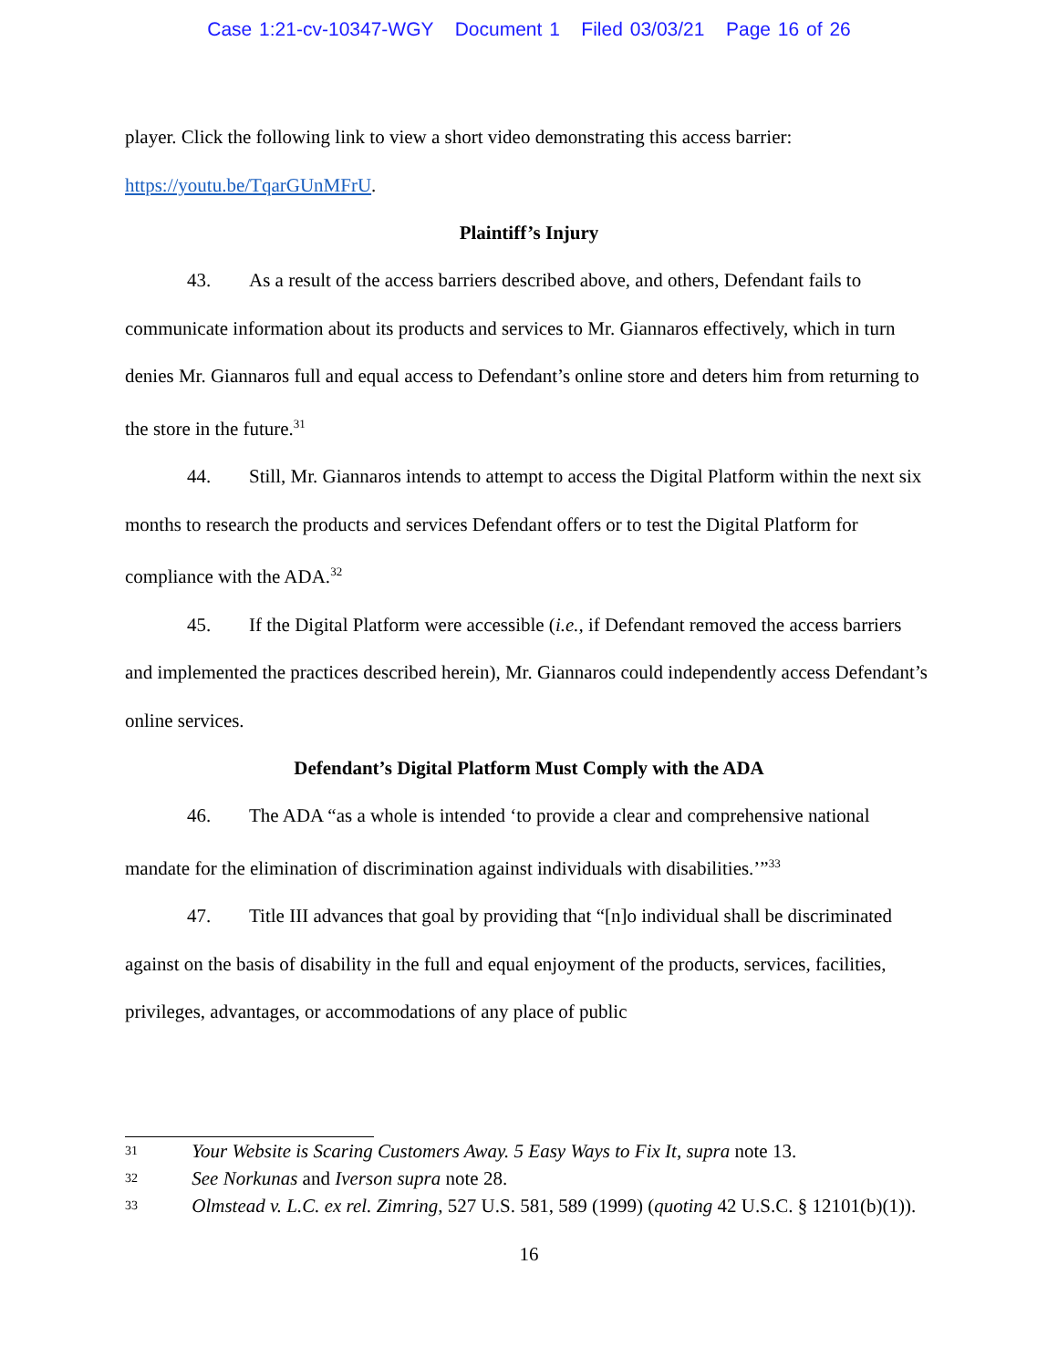Case 1:21-cv-10347-WGY Document 1 Filed 03/03/21 Page 16 of 26
player. Click the following link to view a short video demonstrating this access barrier: https://youtu.be/TqarGUnMFrU.
Plaintiff’s Injury
43. As a result of the access barriers described above, and others, Defendant fails to communicate information about its products and services to Mr. Giannaros effectively, which in turn denies Mr. Giannaros full and equal access to Defendant’s online store and deters him from returning to the store in the future.<sup>31</sup>
44. Still, Mr. Giannaros intends to attempt to access the Digital Platform within the next six months to research the products and services Defendant offers or to test the Digital Platform for compliance with the ADA.<sup>32</sup>
45. If the Digital Platform were accessible (i.e., if Defendant removed the access barriers and implemented the practices described herein), Mr. Giannaros could independently access Defendant’s online services.
Defendant’s Digital Platform Must Comply with the ADA
46. The ADA “as a whole is intended ‘to provide a clear and comprehensive national mandate for the elimination of discrimination against individuals with disabilities.’”<sup>33</sup>
47. Title III advances that goal by providing that “[n]o individual shall be discriminated against on the basis of disability in the full and equal enjoyment of the products, services, facilities, privileges, advantages, or accommodations of any place of public
<sup>31</sup> Your Website is Scaring Customers Away. 5 Easy Ways to Fix It, supra note 13.
<sup>32</sup> See Norkunas and Iverson supra note 28.
<sup>33</sup> Olmstead v. L.C. ex rel. Zimring, 527 U.S. 581, 589 (1999) (quoting 42 U.S.C. § 12101(b)(1)).
16